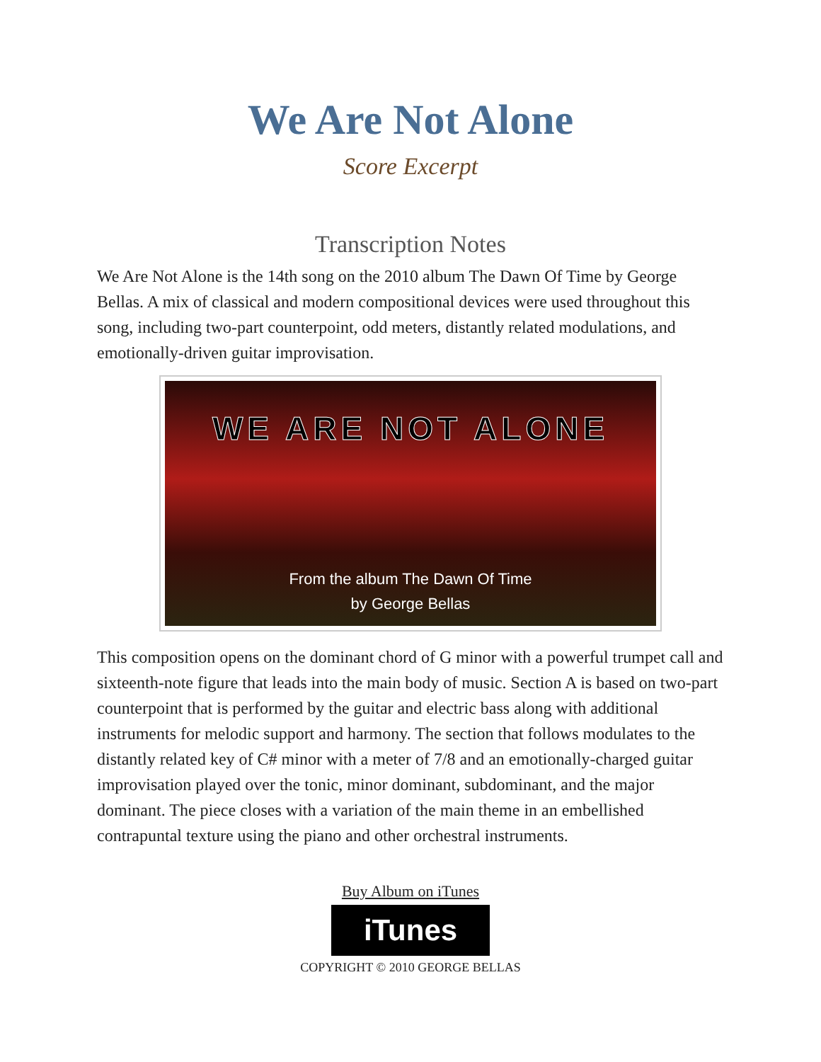We Are Not Alone
Score Excerpt
Transcription Notes
We Are Not Alone is the 14th song on the 2010 album The Dawn Of Time by George Bellas. A mix of classical and modern compositional devices were used throughout this song, including two-part counterpoint, odd meters, distantly related modulations, and emotionally-driven guitar improvisation.
WE ARE NOT ALONE
From the album The Dawn Of Time
by George Bellas
This composition opens on the dominant chord of G minor with a powerful trumpet call and sixteenth-note figure that leads into the main body of music. Section A is based on two-part counterpoint that is performed by the guitar and electric bass along with additional instruments for melodic support and harmony. The section that follows modulates to the distantly related key of C# minor with a meter of 7/8 and an emotionally-charged guitar improvisation played over the tonic, minor dominant, subdominant, and the major dominant. The piece closes with a variation of the main theme in an embellished contrapuntal texture using the piano and other orchestral instruments.
Buy Album on iTunes
iTunes
COPYRIGHT © 2010 GEORGE BELLAS